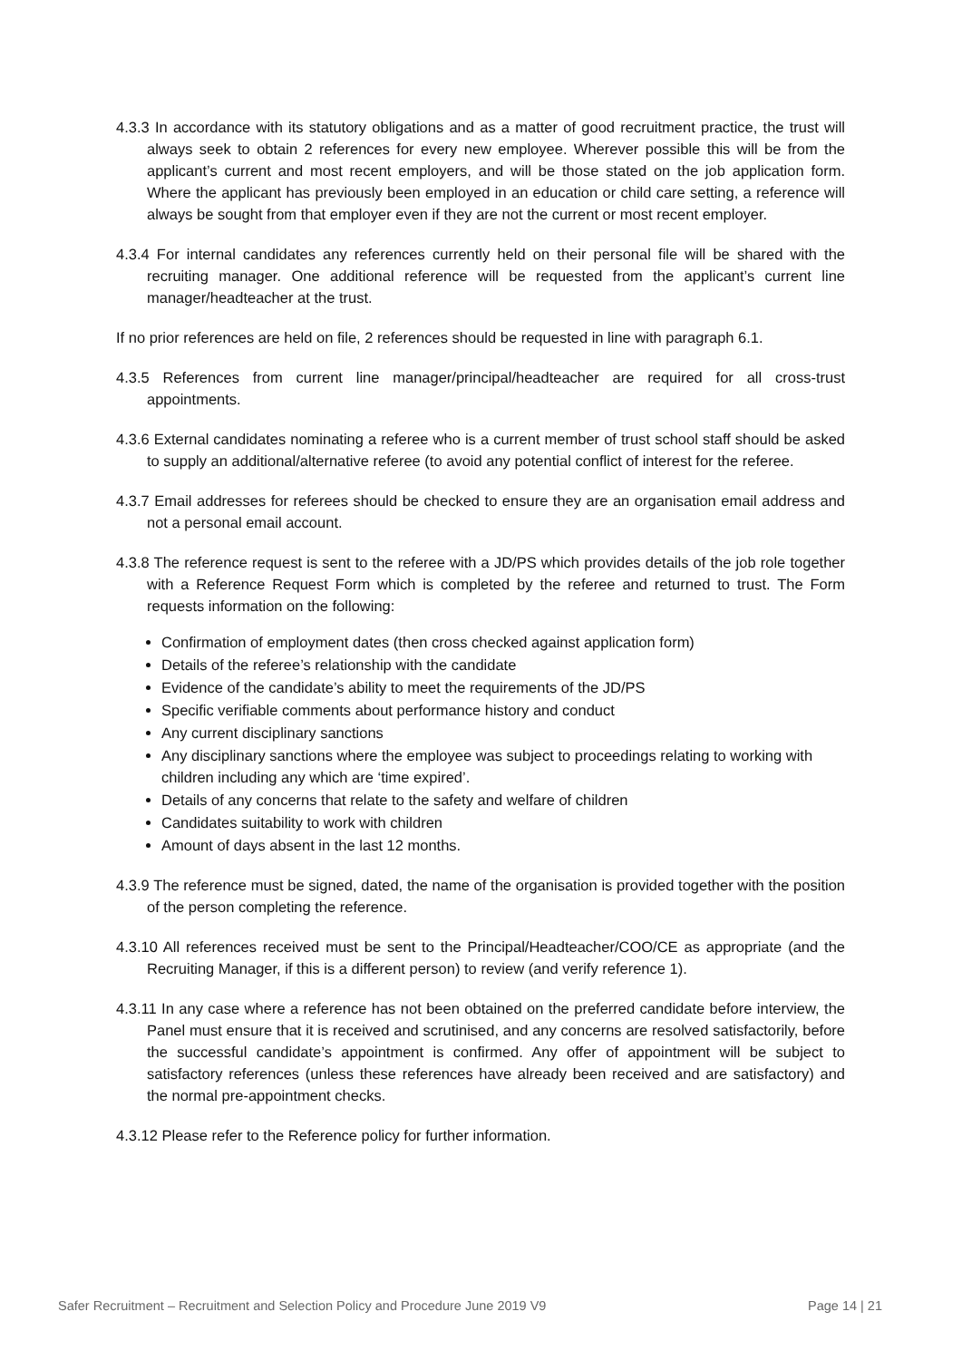4.3.3 In accordance with its statutory obligations and as a matter of good recruitment practice, the trust will always seek to obtain 2 references for every new employee. Wherever possible this will be from the applicant’s current and most recent employers, and will be those stated on the job application form. Where the applicant has previously been employed in an education or child care setting, a reference will always be sought from that employer even if they are not the current or most recent employer.
4.3.4 For internal candidates any references currently held on their personal file will be shared with the recruiting manager. One additional reference will be requested from the applicant’s current line manager/headteacher at the trust.
If no prior references are held on file, 2 references should be requested in line with paragraph 6.1.
4.3.5 References from current line manager/principal/headteacher are required for all cross-trust appointments.
4.3.6 External candidates nominating a referee who is a current member of trust school staff should be asked to supply an additional/alternative referee (to avoid any potential conflict of interest for the referee.
4.3.7 Email addresses for referees should be checked to ensure they are an organisation email address and not a personal email account.
4.3.8 The reference request is sent to the referee with a JD/PS which provides details of the job role together with a Reference Request Form which is completed by the referee and returned to trust. The Form requests information on the following:
Confirmation of employment dates (then cross checked against application form)
Details of the referee’s relationship with the candidate
Evidence of the candidate’s ability to meet the requirements of the JD/PS
Specific verifiable comments about performance history and conduct
Any current disciplinary sanctions
Any disciplinary sanctions where the employee was subject to proceedings relating to working with children including any which are ‘time expired’.
Details of any concerns that relate to the safety and welfare of children
Candidates suitability to work with children
Amount of days absent in the last 12 months.
4.3.9 The reference must be signed, dated, the name of the organisation is provided together with the position of the person completing the reference.
4.3.10 All references received must be sent to the Principal/Headteacher/COO/CE as appropriate (and the Recruiting Manager, if this is a different person) to review (and verify reference 1).
4.3.11 In any case where a reference has not been obtained on the preferred candidate before interview, the Panel must ensure that it is received and scrutinised, and any concerns are resolved satisfactorily, before the successful candidate’s appointment is confirmed. Any offer of appointment will be subject to satisfactory references (unless these references have already been received and are satisfactory) and the normal pre-appointment checks.
4.3.12 Please refer to the Reference policy for further information.
Safer Recruitment – Recruitment and Selection Policy and Procedure June 2019 V9 Page 14 | 21